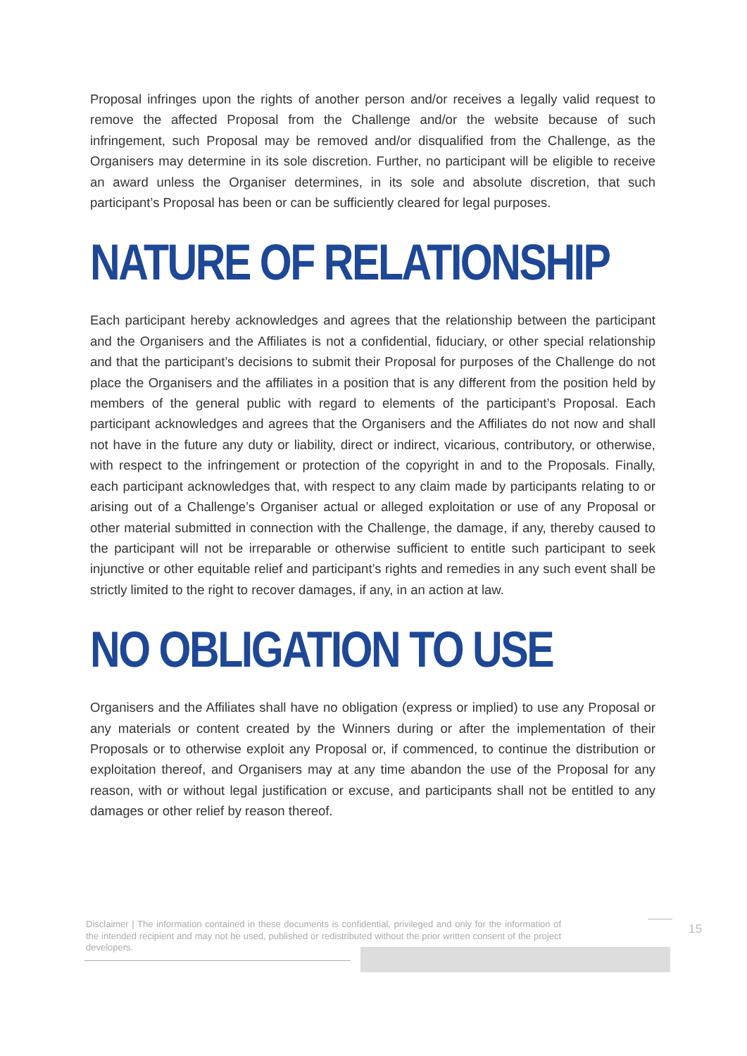Proposal infringes upon the rights of another person and/or receives a legally valid request to remove the affected Proposal from the Challenge and/or the website because of such infringement, such Proposal may be removed and/or disqualified from the Challenge, as the Organisers may determine in its sole discretion. Further, no participant will be eligible to receive an award unless the Organiser determines, in its sole and absolute discretion, that such participant’s Proposal has been or can be sufficiently cleared for legal purposes.
NATURE OF RELATIONSHIP
Each participant hereby acknowledges and agrees that the relationship between the participant and the Organisers and the Affiliates is not a confidential, fiduciary, or other special relationship and that the participant’s decisions to submit their Proposal for purposes of the Challenge do not place the Organisers and the affiliates in a position that is any different from the position held by members of the general public with regard to elements of the participant’s Proposal. Each participant acknowledges and agrees that the Organisers and the Affiliates do not now and shall not have in the future any duty or liability, direct or indirect, vicarious, contributory, or otherwise, with respect to the infringement or protection of the copyright in and to the Proposals. Finally, each participant acknowledges that, with respect to any claim made by participants relating to or arising out of a Challenge’s Organiser actual or alleged exploitation or use of any Proposal or other material submitted in connection with the Challenge, the damage, if any, thereby caused to the participant will not be irreparable or otherwise sufficient to entitle such participant to seek injunctive or other equitable relief and participant’s rights and remedies in any such event shall be strictly limited to the right to recover damages, if any, in an action at law.
NO OBLIGATION TO USE
Organisers and the Affiliates shall have no obligation (express or implied) to use any Proposal or any materials or content created by the Winners during or after the implementation of their Proposals or to otherwise exploit any Proposal or, if commenced, to continue the distribution or exploitation thereof, and Organisers may at any time abandon the use of the Proposal for any reason, with or without legal justification or excuse, and participants shall not be entitled to any damages or other relief by reason thereof.
Disclaimer | The information contained in these documents is confidential, privileged and only for the information of the intended recipient and may not be used, published or redistributed without the prior written consent of the project developers.
15